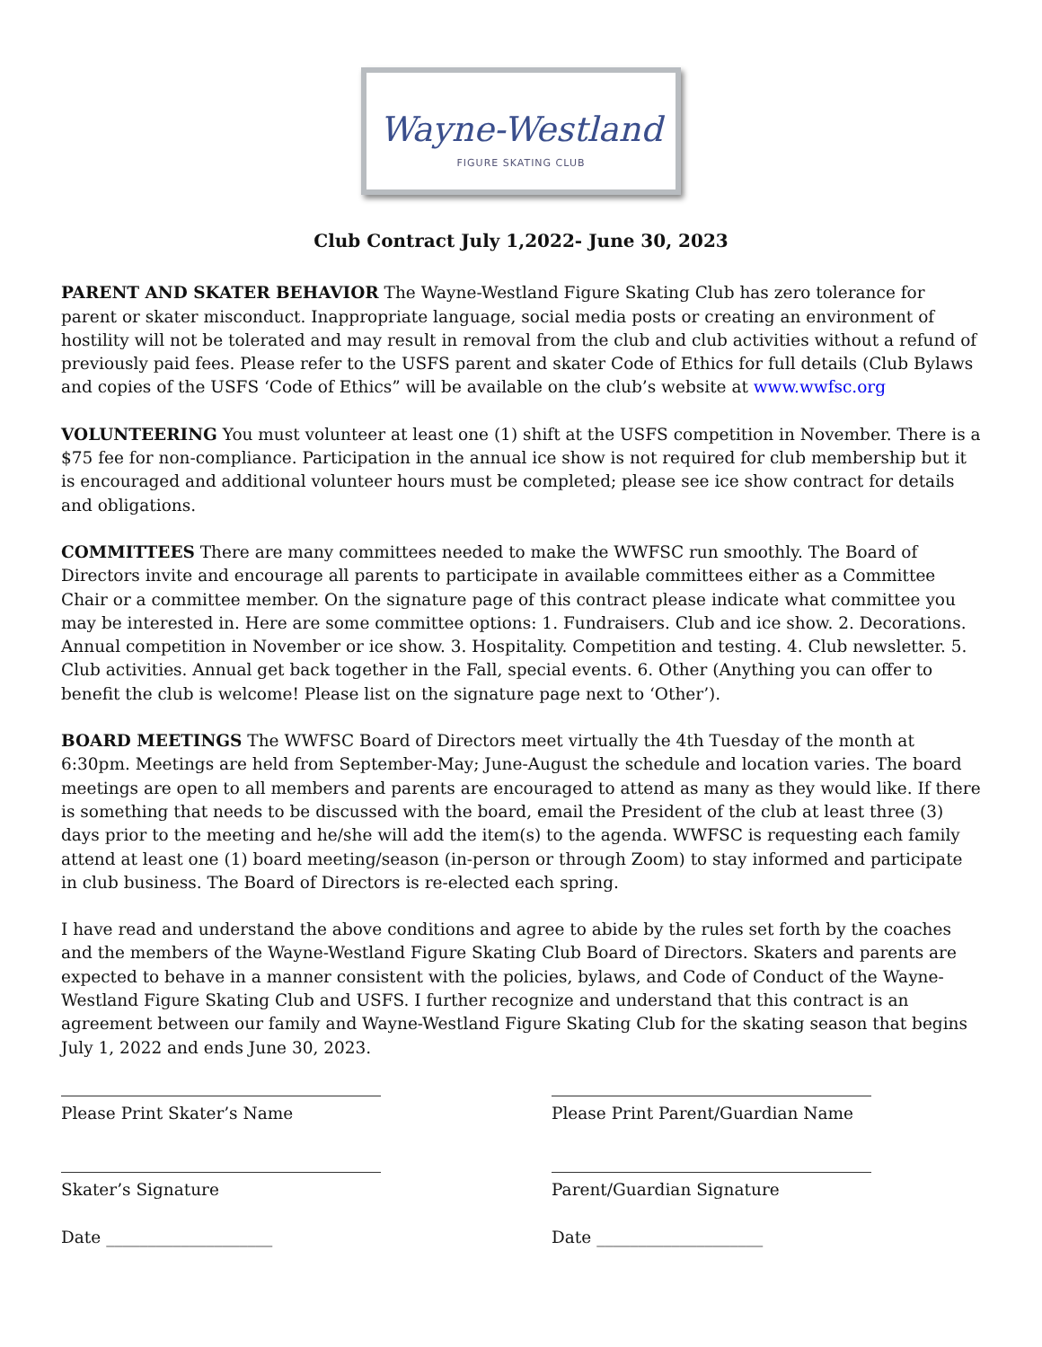Wayne-Westland
FIGURE SKATING CLUB
Club Contract July 1,2022- June 30, 2023
PARENT AND SKATER BEHAVIOR The Wayne-Westland Figure Skating Club has zero tolerance for parent or skater misconduct. Inappropriate language, social media posts or creating an environment of hostility will not be tolerated and may result in removal from the club and club activities without a refund of previously paid fees. Please refer to the USFS parent and skater Code of Ethics for full details (Club Bylaws and copies of the USFS ‘Code of Ethics” will be available on the club’s website at www.wwfsc.org
VOLUNTEERING You must volunteer at least one (1) shift at the USFS competition in November. There is a $75 fee for non-compliance. Participation in the annual ice show is not required for club membership but it is encouraged and additional volunteer hours must be completed; please see ice show contract for details and obligations.
COMMITTEES There are many committees needed to make the WWFSC run smoothly. The Board of Directors invite and encourage all parents to participate in available committees either as a Committee Chair or a committee member. On the signature page of this contract please indicate what committee you may be interested in. Here are some committee options: 1. Fundraisers. Club and ice show. 2. Decorations. Annual competition in November or ice show. 3. Hospitality. Competition and testing. 4. Club newsletter. 5. Club activities. Annual get back together in the Fall, special events. 6. Other (Anything you can offer to benefit the club is welcome! Please list on the signature page next to ‘Other’).
BOARD MEETINGS The WWFSC Board of Directors meet virtually the 4th Tuesday of the month at 6:30pm. Meetings are held from September-May; June-August the schedule and location varies. The board meetings are open to all members and parents are encouraged to attend as many as they would like. If there is something that needs to be discussed with the board, email the President of the club at least three (3) days prior to the meeting and he/she will add the item(s) to the agenda. WWFSC is requesting each family attend at least one (1) board meeting/season (in-person or through Zoom) to stay informed and participate in club business. The Board of Directors is re-elected each spring.
I have read and understand the above conditions and agree to abide by the rules set forth by the coaches and the members of the Wayne-Westland Figure Skating Club Board of Directors. Skaters and parents are expected to behave in a manner consistent with the policies, bylaws, and Code of Conduct of the Wayne-Westland Figure Skating Club and USFS. I further recognize and understand that this contract is an agreement between our family and Wayne-Westland Figure Skating Club for the skating season that begins July 1, 2022 and ends June 30, 2023.
Please Print Skater’s Name Please Print Parent/Guardian Name
Skater’s Signature Parent/Guardian Signature
Date ____________________ Date ____________________